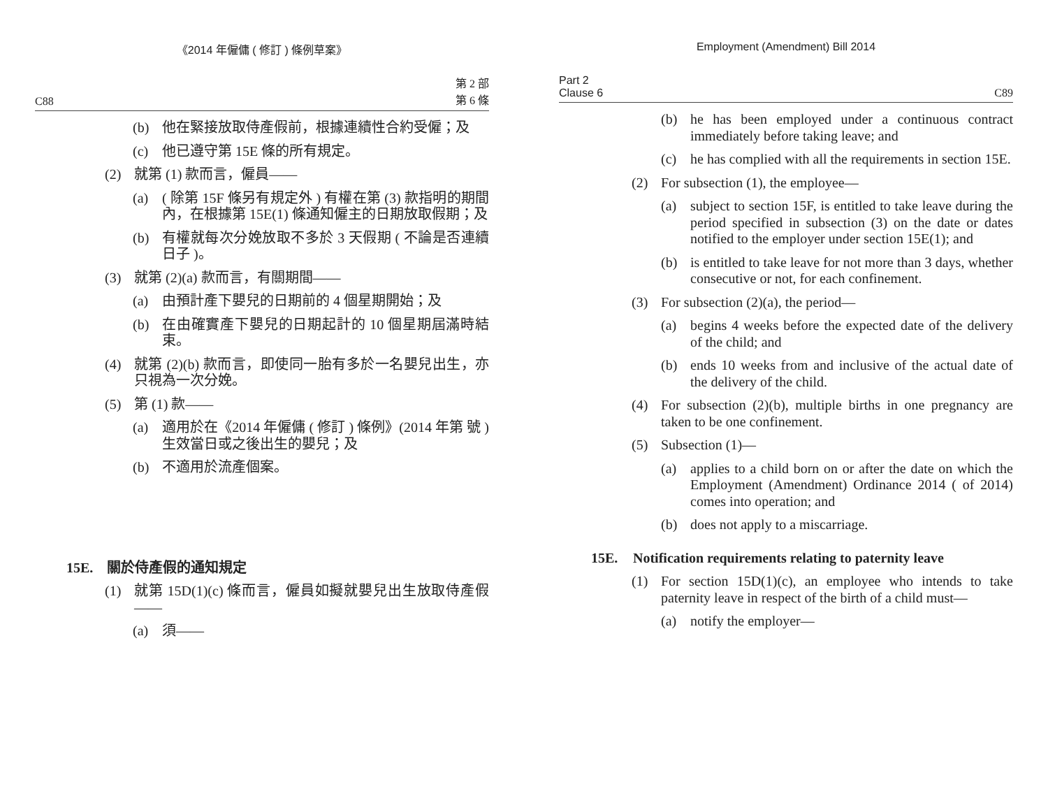《2014 年僱傭 ( 修訂 ) 條例草案》
C88 第 2 部
第 6 條
(b) 他在緊接放取侍產假前，根據連續性合約受僱；及
(c) 他已遵守第 15E 條的所有規定。
(2) 就第 (1) 款而言，僱員——
(a) ( 除第 15F 條另有規定外 ) 有權在第 (3) 款指明的期間內，在根據第 15E(1) 條通知僱主的日期放取假期；及
(b) 有權就每次分娩放取不多於 3 天假期 ( 不論是否連續日子 )。
(3) 就第 (2)(a) 款而言，有關期間——
(a) 由預計產下嬰兒的日期前的 4 個星期開始；及
(b) 在由確實產下嬰兒的日期起計的 10 個星期屆滿時結束。
(4) 就第 (2)(b) 款而言，即使同一胎有多於一名嬰兒出生，亦只視為一次分娩。
(5) 第 (1) 款——
(a) 適用於在《2014 年僱傭 ( 修訂 ) 條例》(2014 年第 號 ) 生效當日或之後出生的嬰兒；及
(b) 不適用於流產個案。
15E. 關於侍產假的通知規定
(1) 就第 15D(1)(c) 條而言，僱員如擬就嬰兒出生放取侍產假——
(a) 須——
Employment (Amendment) Bill 2014
Part 2
Clause 6 C89
(b) he has been employed under a continuous contract immediately before taking leave; and
(c) he has complied with all the requirements in section 15E.
(2) For subsection (1), the employee—
(a) subject to section 15F, is entitled to take leave during the period specified in subsection (3) on the date or dates notified to the employer under section 15E(1); and
(b) is entitled to take leave for not more than 3 days, whether consecutive or not, for each confinement.
(3) For subsection (2)(a), the period—
(a) begins 4 weeks before the expected date of the delivery of the child; and
(b) ends 10 weeks from and inclusive of the actual date of the delivery of the child.
(4) For subsection (2)(b), multiple births in one pregnancy are taken to be one confinement.
(5) Subsection (1)—
(a) applies to a child born on or after the date on which the Employment (Amendment) Ordinance 2014 ( of 2014) comes into operation; and
(b) does not apply to a miscarriage.
15E. Notification requirements relating to paternity leave
(1) For section 15D(1)(c), an employee who intends to take paternity leave in respect of the birth of a child must—
(a) notify the employer—